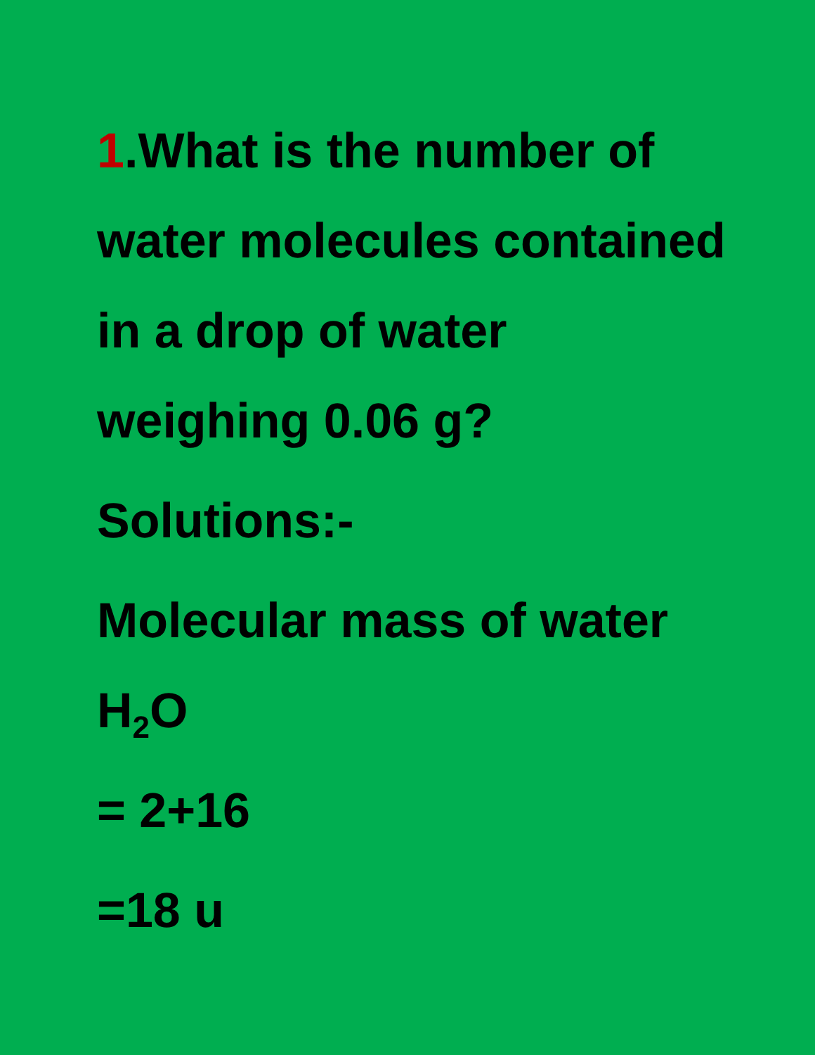1.What is the number of water molecules contained in a drop of water weighing 0.06 g?
Solutions:-
Molecular mass of water H<sub>2</sub>O
= 2+16
=18 u